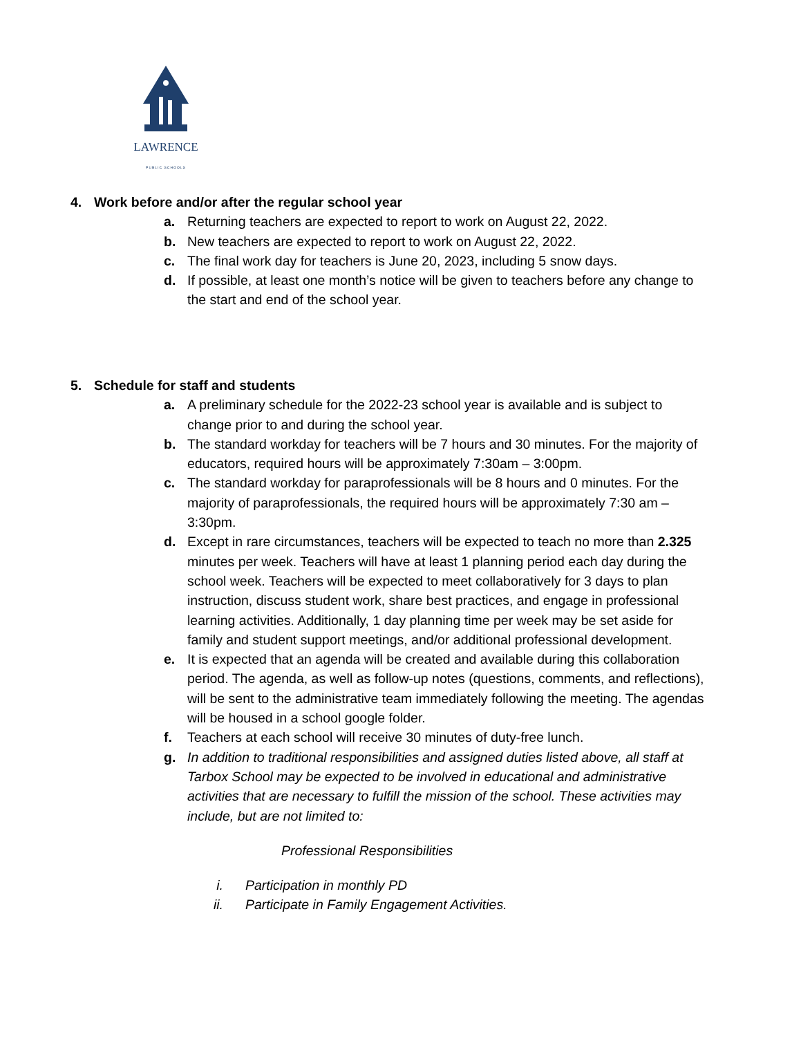LAWRENCE
PUBLIC SCHOOLS
4. Work before and/or after the regular school year
a. Returning teachers are expected to report to work on August 22, 2022.
b. New teachers are expected to report to work on August 22, 2022.
c. The final work day for teachers is June 20, 2023, including 5 snow days.
d. If possible, at least one month’s notice will be given to teachers before any change to the start and end of the school year.
5. Schedule for staff and students
a. A preliminary schedule for the 2022-23 school year is available and is subject to change prior to and during the school year.
b. The standard workday for teachers will be 7 hours and 30 minutes. For the majority of educators, required hours will be approximately 7:30am – 3:00pm.
c. The standard workday for paraprofessionals will be 8 hours and 0 minutes. For the majority of paraprofessionals, the required hours will be approximately 7:30 am –3:30pm.
d. Except in rare circumstances, teachers will be expected to teach no more than 2.325 minutes per week. Teachers will have at least 1 planning period each day during the school week. Teachers will be expected to meet collaboratively for 3 days to plan instruction, discuss student work, share best practices, and engage in professional learning activities. Additionally, 1 day planning time per week may be set aside for family and student support meetings, and/or additional professional development.
e. It is expected that an agenda will be created and available during this collaboration period. The agenda, as well as follow-up notes (questions, comments, and reflections), will be sent to the administrative team immediately following the meeting. The agendas will be housed in a school google folder.
f. Teachers at each school will receive 30 minutes of duty-free lunch.
g. In addition to traditional responsibilities and assigned duties listed above, all staff at Tarbox School may be expected to be involved in educational and administrative activities that are necessary to fulfill the mission of the school. These activities may include, but are not limited to:
Professional Responsibilities
i. Participation in monthly PD
ii. Participate in Family Engagement Activities.